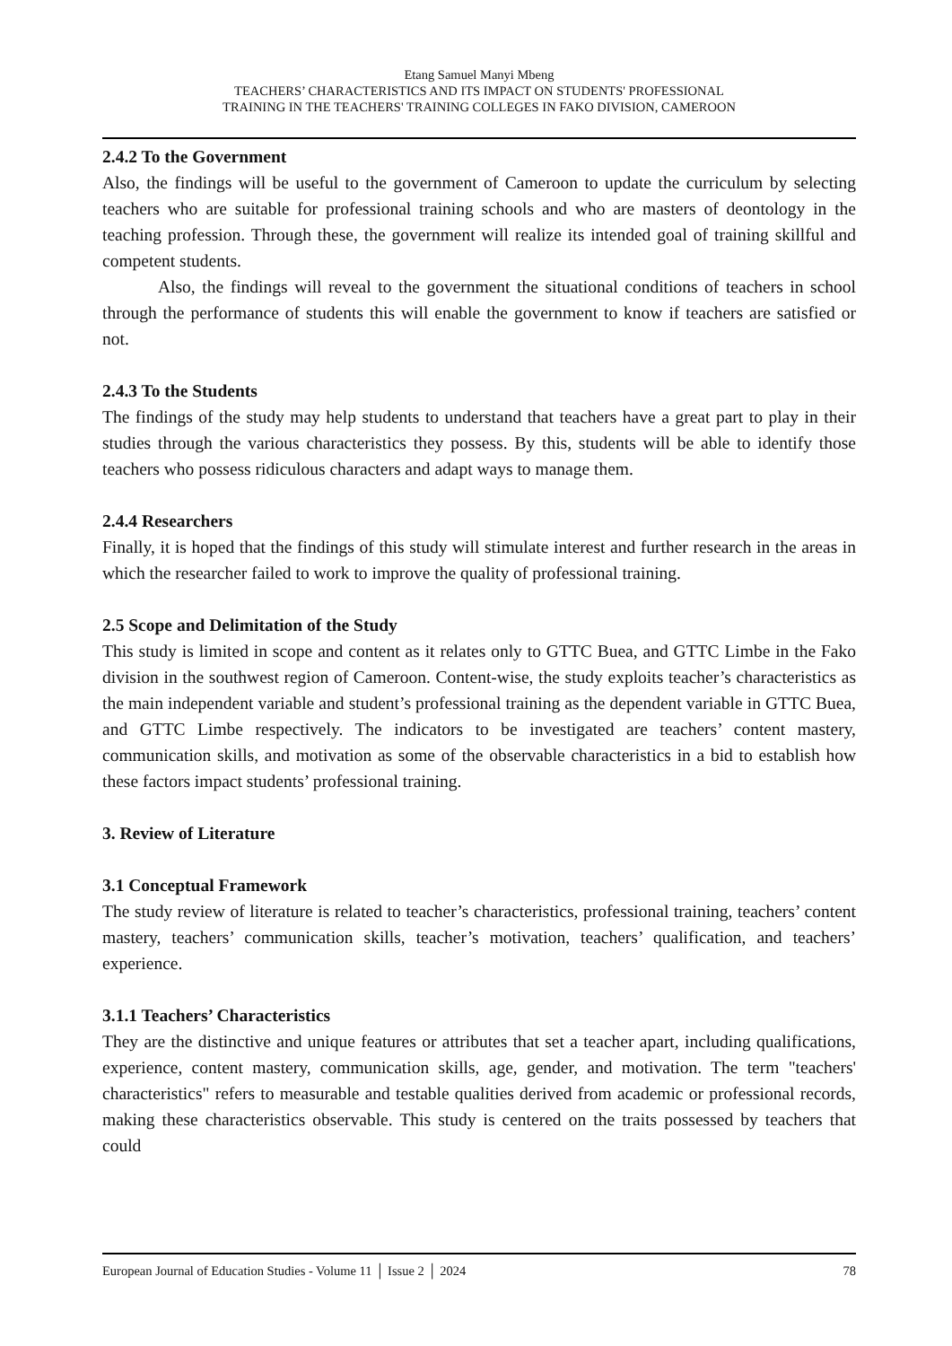Etang Samuel Manyi Mbeng
TEACHERS’ CHARACTERISTICS AND ITS IMPACT ON STUDENTS' PROFESSIONAL
TRAINING IN THE TEACHERS' TRAINING COLLEGES IN FAKO DIVISION, CAMEROON
2.4.2 To the Government
Also, the findings will be useful to the government of Cameroon to update the curriculum by selecting teachers who are suitable for professional training schools and who are masters of deontology in the teaching profession. Through these, the government will realize its intended goal of training skillful and competent students.
Also, the findings will reveal to the government the situational conditions of teachers in school through the performance of students this will enable the government to know if teachers are satisfied or not.
2.4.3 To the Students
The findings of the study may help students to understand that teachers have a great part to play in their studies through the various characteristics they possess. By this, students will be able to identify those teachers who possess ridiculous characters and adapt ways to manage them.
2.4.4 Researchers
Finally, it is hoped that the findings of this study will stimulate interest and further research in the areas in which the researcher failed to work to improve the quality of professional training.
2.5 Scope and Delimitation of the Study
This study is limited in scope and content as it relates only to GTTC Buea, and GTTC Limbe in the Fako division in the southwest region of Cameroon. Content-wise, the study exploits teacher’s characteristics as the main independent variable and student’s professional training as the dependent variable in GTTC Buea, and GTTC Limbe respectively. The indicators to be investigated are teachers’ content mastery, communication skills, and motivation as some of the observable characteristics in a bid to establish how these factors impact students’ professional training.
3. Review of Literature
3.1 Conceptual Framework
The study review of literature is related to teacher’s characteristics, professional training, teachers’ content mastery, teachers’ communication skills, teacher’s motivation, teachers’ qualification, and teachers’ experience.
3.1.1 Teachers’ Characteristics
They are the distinctive and unique features or attributes that set a teacher apart, including qualifications, experience, content mastery, communication skills, age, gender, and motivation. The term "teachers' characteristics" refers to measurable and testable qualities derived from academic or professional records, making these characteristics observable. This study is centered on the traits possessed by teachers that could
European Journal of Education Studies - Volume 11 │ Issue 2 │ 2024 78